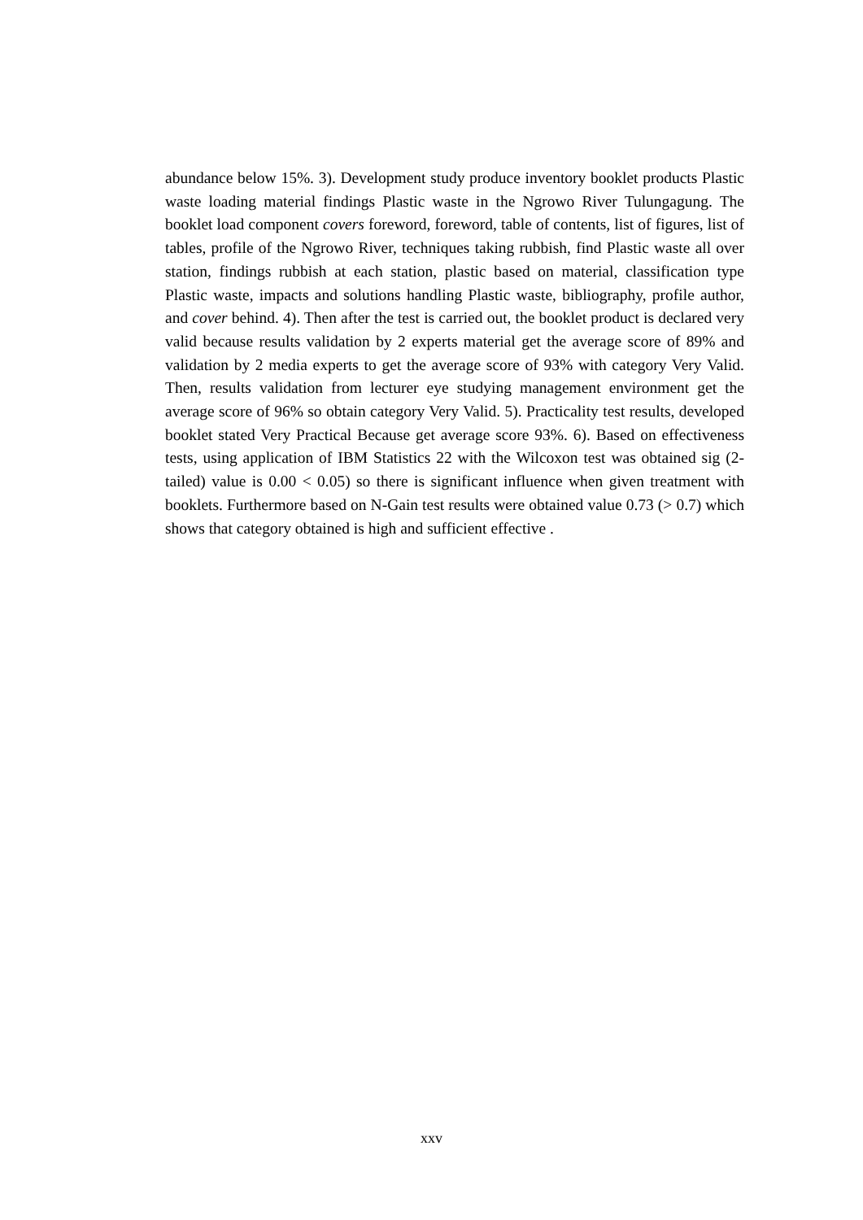abundance below 15%. 3). Development study produce inventory booklet products Plastic waste loading material findings Plastic waste in the Ngrowo River Tulungagung. The booklet load component covers foreword, foreword, table of contents, list of figures, list of tables, profile of the Ngrowo River, techniques taking rubbish, find Plastic waste all over station, findings rubbish at each station, plastic based on material, classification type Plastic waste, impacts and solutions handling Plastic waste, bibliography, profile author, and cover behind. 4). Then after the test is carried out, the booklet product is declared very valid because results validation by 2 experts material get the average score of 89% and validation by 2 media experts to get the average score of 93% with category Very Valid. Then, results validation from lecturer eye studying management environment get the average score of 96% so obtain category Very Valid. 5). Practicality test results, developed booklet stated Very Practical Because get average score 93%. 6). Based on effectiveness tests, using application of IBM Statistics 22 with the Wilcoxon test was obtained sig (2-tailed) value is 0.00 < 0.05) so there is significant influence when given treatment with booklets. Furthermore based on N-Gain test results were obtained value 0.73 (> 0.7) which shows that category obtained is high and sufficient effective .
xxv